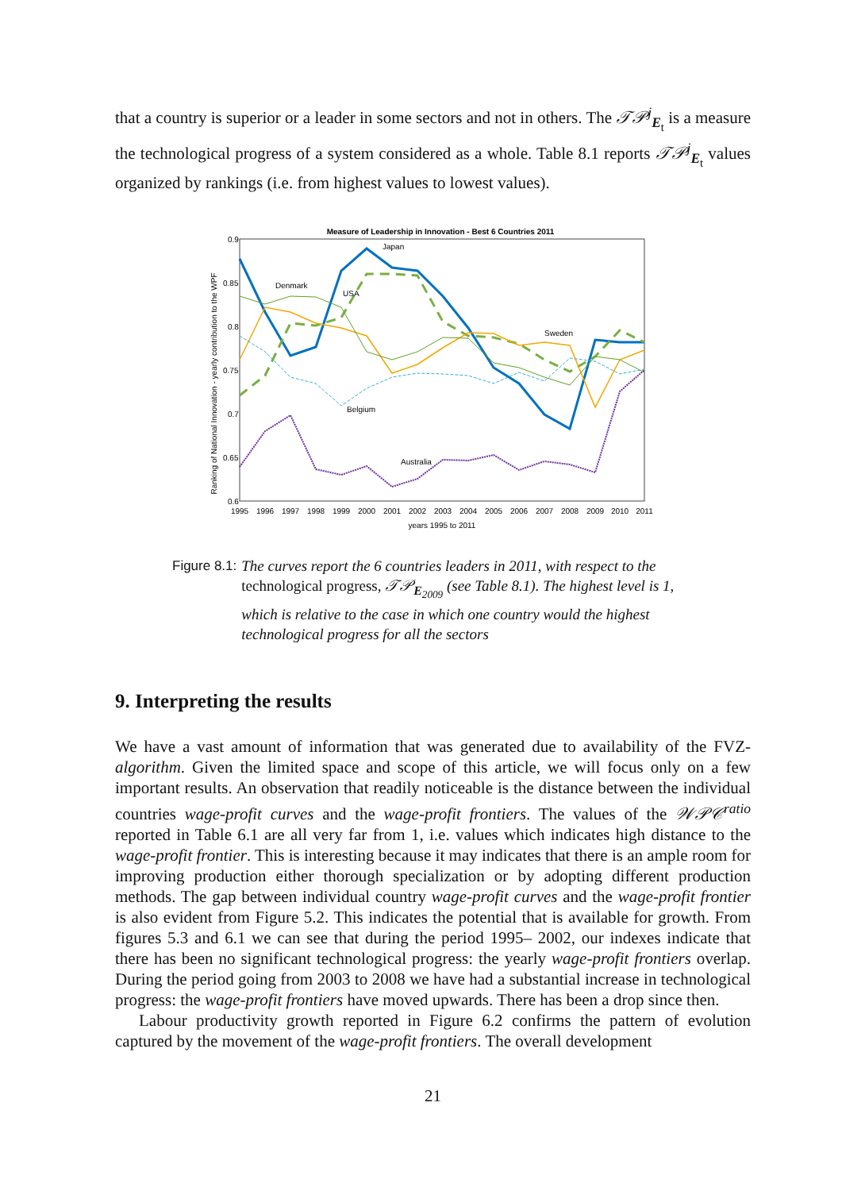that a country is superior or a leader in some sectors and not in others. The 𝒯𝒫<sup>j</sup><sub>E<sub>t</sub></sub> is a measure the technological progress of a system considered as a whole. Table 8.1 reports 𝒯𝒫<sup>j</sup><sub>E<sub>t</sub></sub> values organized by rankings (i.e. from highest values to lowest values).
Measure of Leadership in Innovation - Best 6 Countries 2011
Ranking of National Innovation - yearly contribution to the WPF
0.9
0.85
0.8
0.75
0.7
0.65
0.6
1995
1996
1997
1998
1999
2000
2001
2002
2003
2004
2005
2006
2007
2008
2009
2010
2011
years 1995 to 2011
Japan
Denmark
USA
Sweden
Belgium
Australia
Figure 8.1: The curves report the 6 countries leaders in 2011, with respect to the technological progress, 𝒯𝒫<sub>E<sub>2009</sub></sub> (see Table 8.1). The highest level is 1, which is relative to the case in which one country would the highest technological progress for all the sectors
9. Interpreting the results
We have a vast amount of information that was generated due to availability of the FVZ-algorithm. Given the limited space and scope of this article, we will focus only on a few important results. An observation that readily noticeable is the distance between the individual countries wage-profit curves and the wage-profit frontiers. The values of the 𝒲𝒫𝒞<sup>ratio</sup> reported in Table 6.1 are all very far from 1, i.e. values which indicates high distance to the wage-profit frontier. This is interesting because it may indicates that there is an ample room for improving production either thorough specialization or by adopting different production methods. The gap between individual country wage-profit curves and the wage-profit frontier is also evident from Figure 5.2. This indicates the potential that is available for growth. From figures 5.3 and 6.1 we can see that during the period 1995– 2002, our indexes indicate that there has been no significant technological progress: the yearly wage-profit frontiers overlap. During the period going from 2003 to 2008 we have had a substantial increase in technological progress: the wage-profit frontiers have moved upwards. There has been a drop since then.
Labour productivity growth reported in Figure 6.2 confirms the pattern of evolution captured by the movement of the wage-profit frontiers. The overall development
21